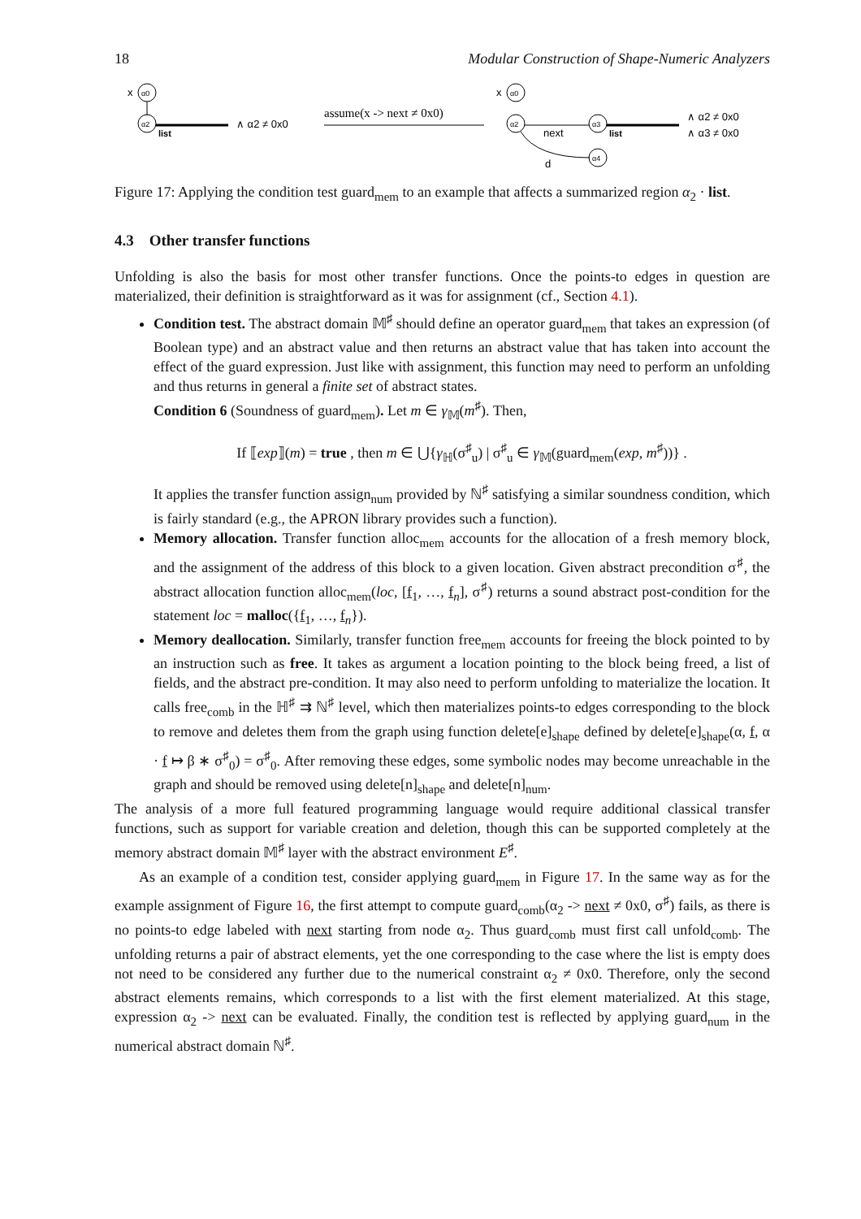18 Modular Construction of Shape-Numeric Analyzers
α0
x
α2
list
∧ α2 ≠ 0x0
assume(x -> next ≠ 0x0)
α0
x
α2
next
α3
list
d
α4
∧ α2 ≠ 0x0
∧ α3 ≠ 0x0
Figure 17: Applying the condition test guard<sub>mem</sub> to an example that affects a summarized region α<sub>2</sub> · list.
4.3 Other transfer functions
Unfolding is also the basis for most other transfer functions. Once the points-to edges in question are materialized, their definition is straightforward as it was for assignment (cf., Section 4.1).
Condition test. The abstract domain 𝕄<sup>♯</sup> should define an operator guard<sub>mem</sub> that takes an expression (of Boolean type) and an abstract value and then returns an abstract value that has taken into account the effect of the guard expression. Just like with assignment, this function may need to perform an unfolding and thus returns in general a finite set of abstract states.
Condition 6 (Soundness of guard<sub>mem</sub>). Let m ∈ γ<sub>𝕄</sub>(m<sup>♯</sup>). Then,
If ⟦exp⟧(m) = true , then m ∈ ⋃{γ<sub>ℍ</sub>(σ<sup>♯</sup><sub>u</sub>) | σ<sup>♯</sup><sub>u</sub> ∈ γ<sub>𝕄</sub>(guard<sub>mem</sub>(exp, m<sup>♯</sup>))} .
It applies the transfer function assign<sub>num</sub> provided by ℕ<sup>♯</sup> satisfying a similar soundness condition, which is fairly standard (e.g., the APRON library provides such a function).
Memory allocation. Transfer function alloc<sub>mem</sub> accounts for the allocation of a fresh memory block, and the assignment of the address of this block to a given location. Given abstract precondition σ<sup>♯</sup>, the abstract allocation function alloc<sub>mem</sub>(loc, [f<sub>1</sub>, …, f<sub>n</sub>], σ<sup>♯</sup>) returns a sound abstract post-condition for the statement loc = malloc({f<sub>1</sub>, …, f<sub>n</sub>}).
Memory deallocation. Similarly, transfer function free<sub>mem</sub> accounts for freeing the block pointed to by an instruction such as free. It takes as argument a location pointing to the block being freed, a list of fields, and the abstract pre-condition. It may also need to perform unfolding to materialize the location. It calls free<sub>comb</sub> in the ℍ<sup>♯</sup> ⇉ ℕ<sup>♯</sup> level, which then materializes points-to edges corresponding to the block to remove and deletes them from the graph using function delete[e]<sub>shape</sub> defined by delete[e]<sub>shape</sub>(α, f, α · f ↦ β ∗ σ<sup>♯</sup><sub>0</sub>) = σ<sup>♯</sup><sub>0</sub>. After removing these edges, some symbolic nodes may become unreachable in the graph and should be removed using delete[n]<sub>shape</sub> and delete[n]<sub>num</sub>.
The analysis of a more full featured programming language would require additional classical transfer functions, such as support for variable creation and deletion, though this can be supported completely at the memory abstract domain 𝕄<sup>♯</sup> layer with the abstract environment E<sup>♯</sup>.
As an example of a condition test, consider applying guard<sub>mem</sub> in Figure 17. In the same way as for the example assignment of Figure 16, the first attempt to compute guard<sub>comb</sub>(α<sub>2</sub> -> next ≠ 0x0, σ<sup>♯</sup>) fails, as there is no points-to edge labeled with next starting from node α<sub>2</sub>. Thus guard<sub>comb</sub> must first call unfold<sub>comb</sub>. The unfolding returns a pair of abstract elements, yet the one corresponding to the case where the list is empty does not need to be considered any further due to the numerical constraint α<sub>2</sub> ≠ 0x0. Therefore, only the second abstract elements remains, which corresponds to a list with the first element materialized. At this stage, expression α<sub>2</sub> -> next can be evaluated. Finally, the condition test is reflected by applying guard<sub>num</sub> in the numerical abstract domain ℕ<sup>♯</sup>.